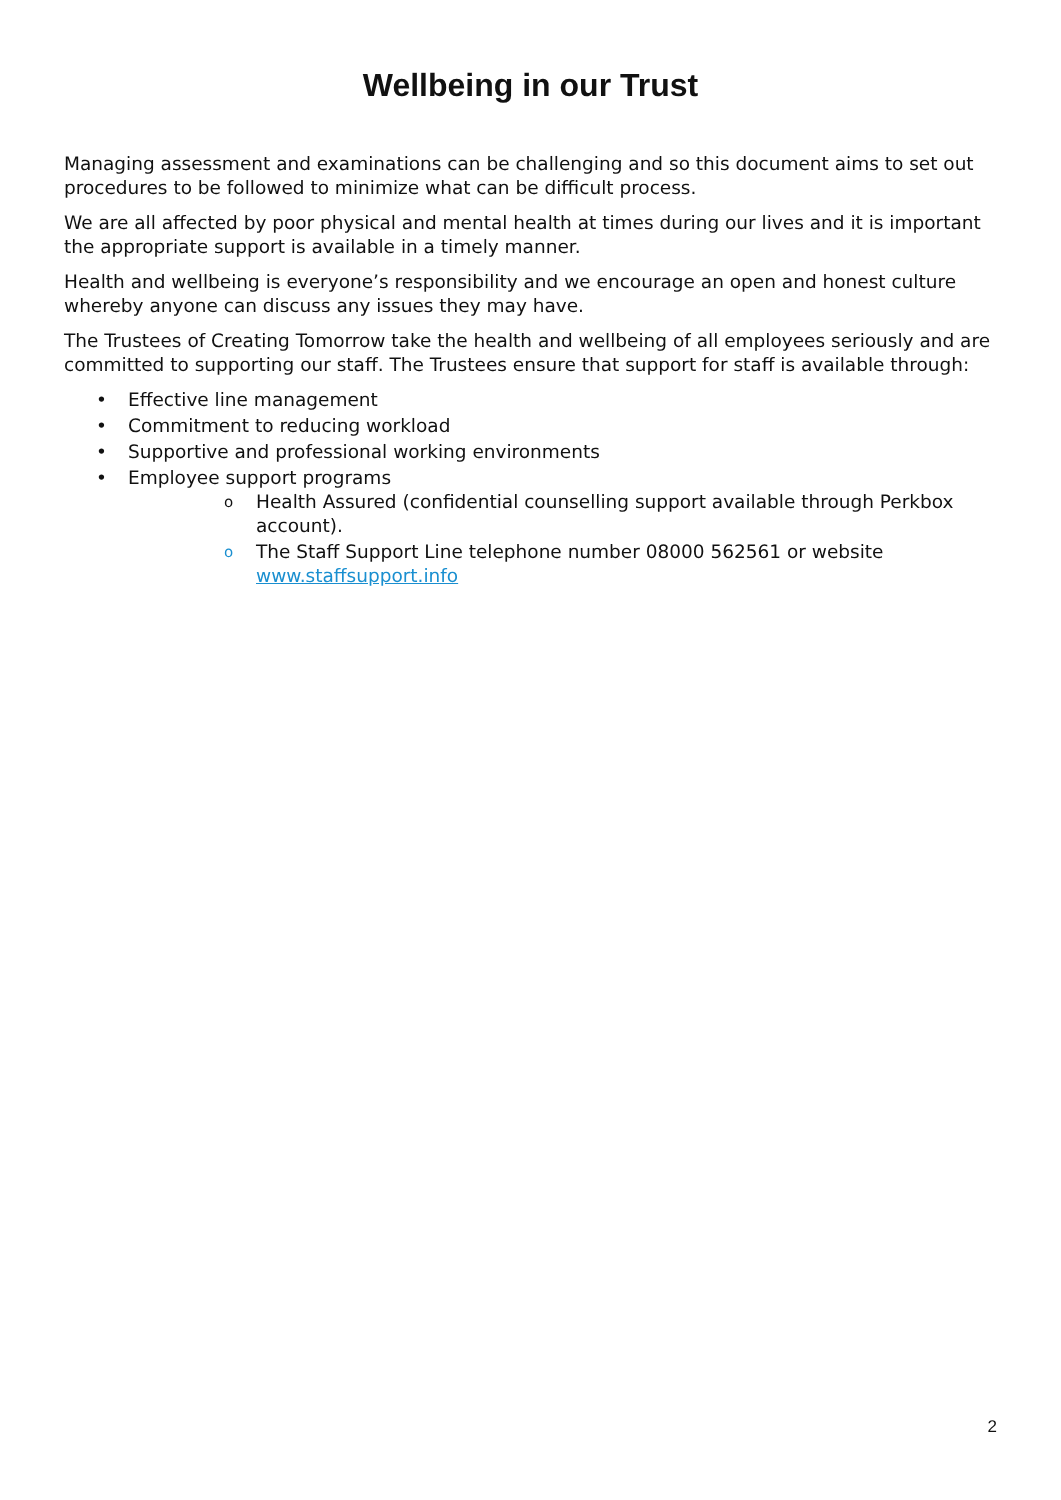Wellbeing in our Trust
Managing assessment and examinations can be challenging and so this document aims to set out procedures to be followed to minimize what can be difficult process.
We are all affected by poor physical and mental health at times during our lives and it is important the appropriate support is available in a timely manner.
Health and wellbeing is everyone’s responsibility and we encourage an open and honest culture whereby anyone can discuss any issues they may have.
The Trustees of Creating Tomorrow take the health and wellbeing of all employees seriously and are committed to supporting our staff. The Trustees ensure that support for staff is available through:
• Effective line management
• Commitment to reducing workload
• Supportive and professional working environments
• Employee support programs
o Health Assured (confidential counselling support available through Perkbox account).
o The Staff Support Line telephone number 08000 562561 or website www.staffsupport.info
2